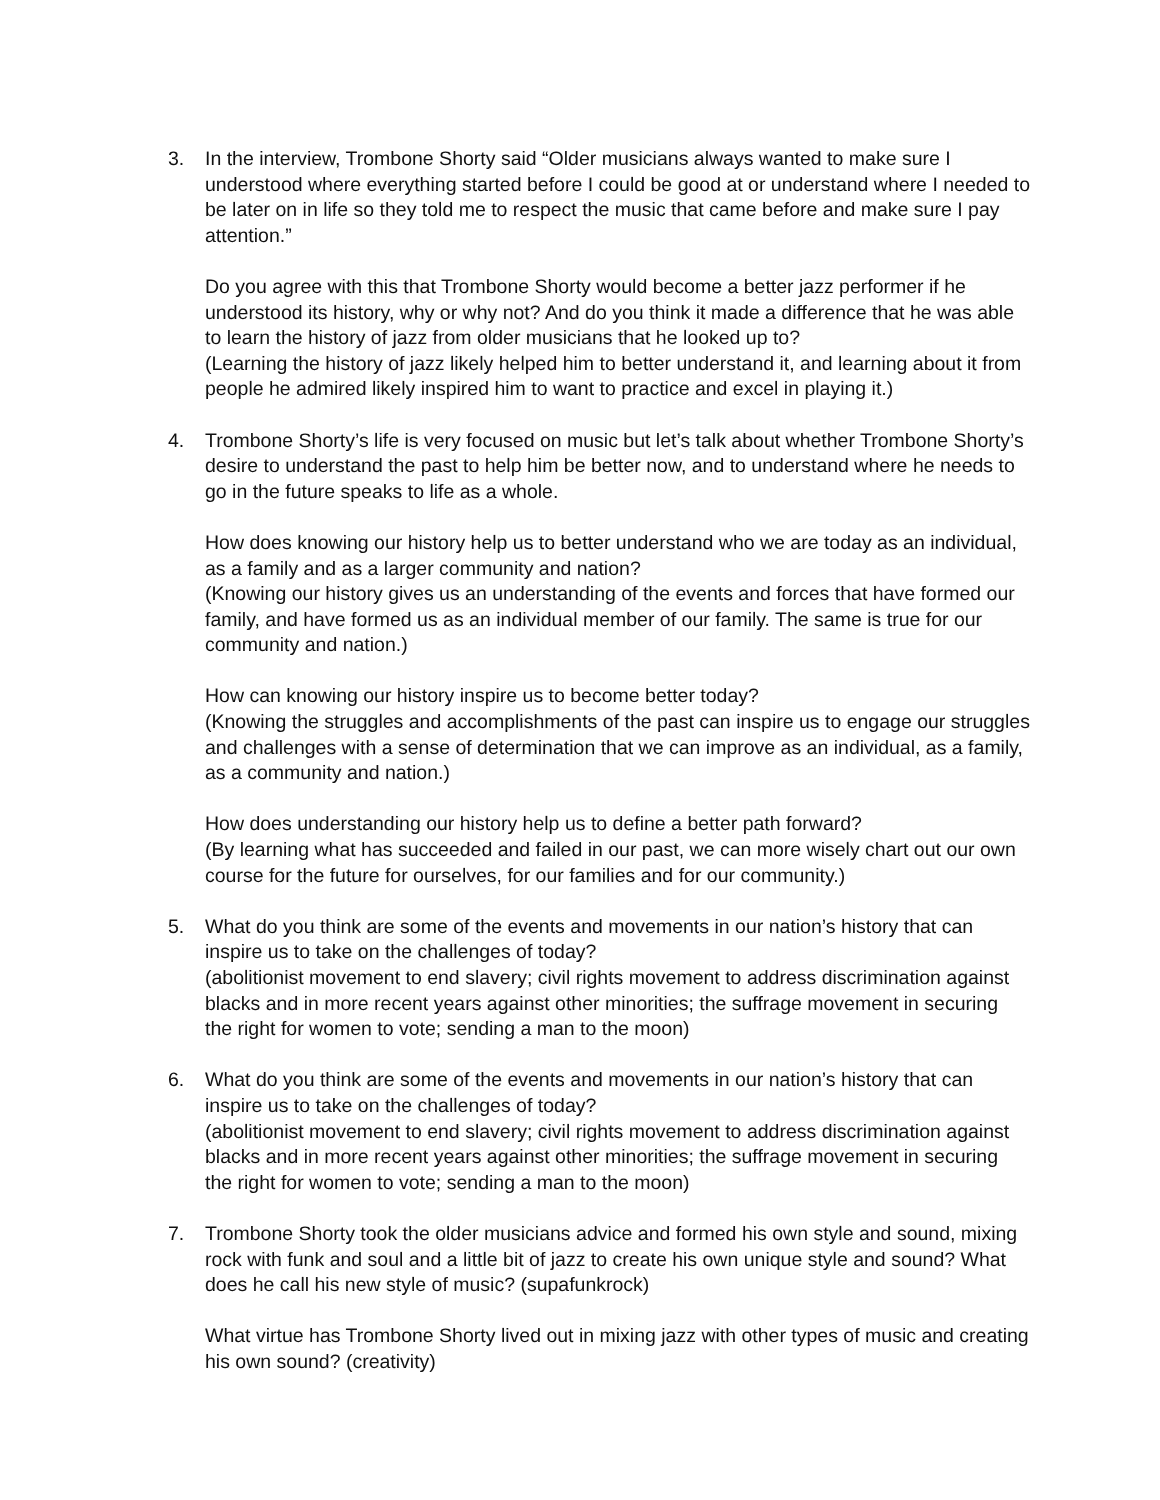3. In the interview, Trombone Shorty said “Older musicians always wanted to make sure I understood where everything started before I could be good at or understand where I needed to be later on in life so they told me to respect the music that came before and make sure I pay attention.”
Do you agree with this that Trombone Shorty would become a better jazz performer if he understood its history, why or why not? And do you think it made a difference that he was able to learn the history of jazz from older musicians that he looked up to?
(Learning the history of jazz likely helped him to better understand it, and learning about it from people he admired likely inspired him to want to practice and excel in playing it.)
4. Trombone Shorty’s life is very focused on music but let’s talk about whether Trombone Shorty’s desire to understand the past to help him be better now, and to understand where he needs to go in the future speaks to life as a whole.
How does knowing our history help us to better understand who we are today as an individual, as a family and as a larger community and nation?
(Knowing our history gives us an understanding of the events and forces that have formed our family, and have formed us as an individual member of our family. The same is true for our community and nation.)
How can knowing our history inspire us to become better today?
(Knowing the struggles and accomplishments of the past can inspire us to engage our struggles and challenges with a sense of determination that we can improve as an individual, as a family, as a community and nation.)
How does understanding our history help us to define a better path forward?
(By learning what has succeeded and failed in our past, we can more wisely chart out our own course for the future for ourselves, for our families and for our community.)
5. What do you think are some of the events and movements in our nation’s history that can inspire us to take on the challenges of today?
(abolitionist movement to end slavery; civil rights movement to address discrimination against blacks and in more recent years against other minorities; the suffrage movement in securing the right for women to vote; sending a man to the moon)
6. What do you think are some of the events and movements in our nation’s history that can inspire us to take on the challenges of today?
(abolitionist movement to end slavery; civil rights movement to address discrimination against blacks and in more recent years against other minorities; the suffrage movement in securing the right for women to vote; sending a man to the moon)
7. Trombone Shorty took the older musicians advice and formed his own style and sound, mixing rock with funk and soul and a little bit of jazz to create his own unique style and sound? What does he call his new style of music? (supafunkrock)
What virtue has Trombone Shorty lived out in mixing jazz with other types of music and creating his own sound? (creativity)